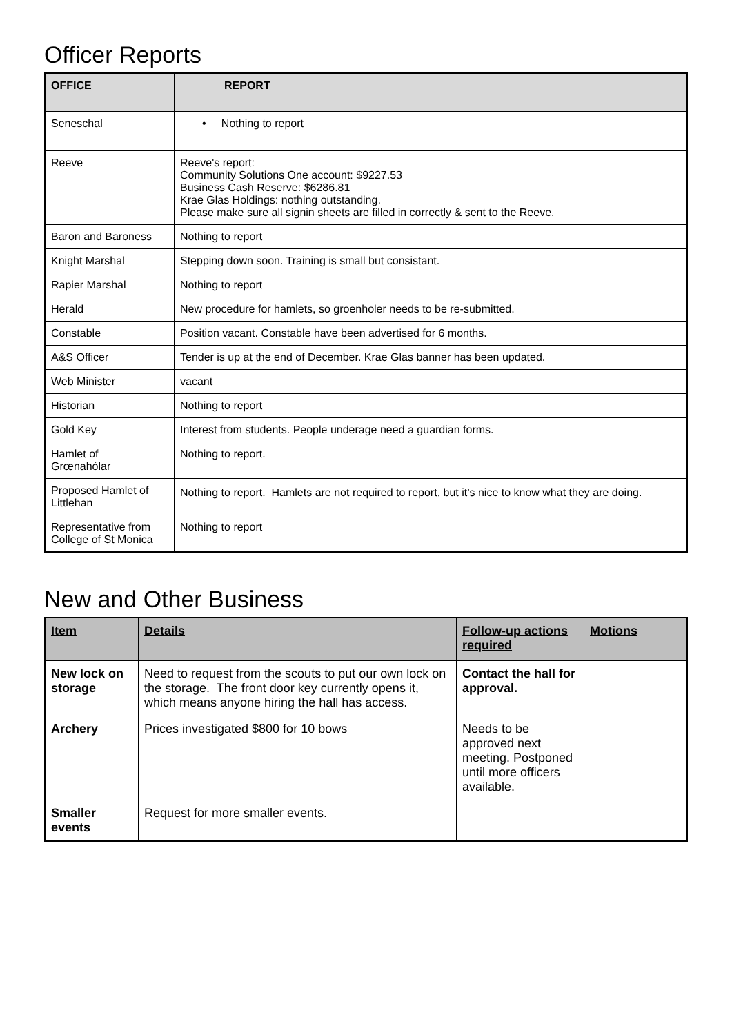Officer Reports
| OFFICE | REPORT |
| --- | --- |
| Seneschal | • Nothing to report |
| Reeve | Reeve's report: Community Solutions One account: $9227.53 Business Cash Reserve: $6286.81 Krae Glas Holdings: nothing outstanding. Please make sure all signin sheets are filled in correctly & sent to the Reeve. |
| Baron and Baroness | Nothing to report |
| Knight Marshal | Stepping down soon. Training is small but consistant. |
| Rapier Marshal | Nothing to report |
| Herald | New procedure for hamlets, so groenholer needs to be re-submitted. |
| Constable | Position vacant. Constable have been advertised for 6 months. |
| A&S Officer | Tender is up at the end of December. Krae Glas banner has been updated. |
| Web Minister | vacant |
| Historian | Nothing to report |
| Gold Key | Interest from students. People underage need a guardian forms. |
| Hamlet of Grœnahólar | Nothing to report. |
| Proposed Hamlet of Littlehan | Nothing to report. Hamlets are not required to report, but it’s nice to know what they are doing. |
| Representative from College of St Monica | Nothing to report |
New and Other Business
| Item | Details | Follow-up actions required | Motions |
| --- | --- | --- | --- |
| New lock on storage | Need to request from the scouts to put our own lock on the storage. The front door key currently opens it, which means anyone hiring the hall has access. | Contact the hall for approval. | |
| Archery | Prices investigated $800 for 10 bows | Needs to be approved next meeting. Postponed until more officers available. | |
| Smaller events | Request for more smaller events. | | |